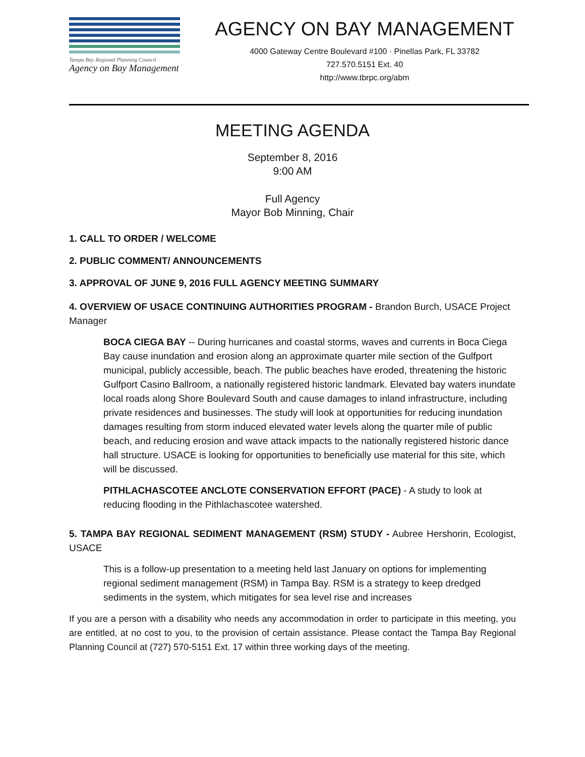Tampa Bay Regional Planning Council
Agency on Bay Management
AGENCY ON BAY MANAGEMENT
4000 Gateway Centre Boulevard #100 · Pinellas Park, FL 33782
727.570.5151 Ext. 40
http://www.tbrpc.org/abm
MEETING AGENDA
September 8, 2016
9:00 AM
Full Agency
Mayor Bob Minning, Chair
1. CALL TO ORDER / WELCOME
2. PUBLIC COMMENT/ ANNOUNCEMENTS
3. APPROVAL OF JUNE 9, 2016 FULL AGENCY MEETING SUMMARY
4. OVERVIEW OF USACE CONTINUING AUTHORITIES PROGRAM - Brandon Burch, USACE Project Manager
BOCA CIEGA BAY -- During hurricanes and coastal storms, waves and currents in Boca Ciega Bay cause inundation and erosion along an approximate quarter mile section of the Gulfport municipal, publicly accessible, beach. The public beaches have eroded, threatening the historic Gulfport Casino Ballroom, a nationally registered historic landmark. Elevated bay waters inundate local roads along Shore Boulevard South and cause damages to inland infrastructure, including private residences and businesses. The study will look at opportunities for reducing inundation damages resulting from storm induced elevated water levels along the quarter mile of public beach, and reducing erosion and wave attack impacts to the nationally registered historic dance hall structure. USACE is looking for opportunities to beneficially use material for this site, which will be discussed.
PITHLACHASCOTEE ANCLOTE CONSERVATION EFFORT (PACE) - A study to look at reducing flooding in the Pithlachascotee watershed.
5. TAMPA BAY REGIONAL SEDIMENT MANAGEMENT (RSM) STUDY - Aubree Hershorin, Ecologist, USACE
This is a follow-up presentation to a meeting held last January on options for implementing regional sediment management (RSM) in Tampa Bay. RSM is a strategy to keep dredged sediments in the system, which mitigates for sea level rise and increases
If you are a person with a disability who needs any accommodation in order to participate in this meeting, you are entitled, at no cost to you, to the provision of certain assistance. Please contact the Tampa Bay Regional Planning Council at (727) 570-5151 Ext. 17 within three working days of the meeting.